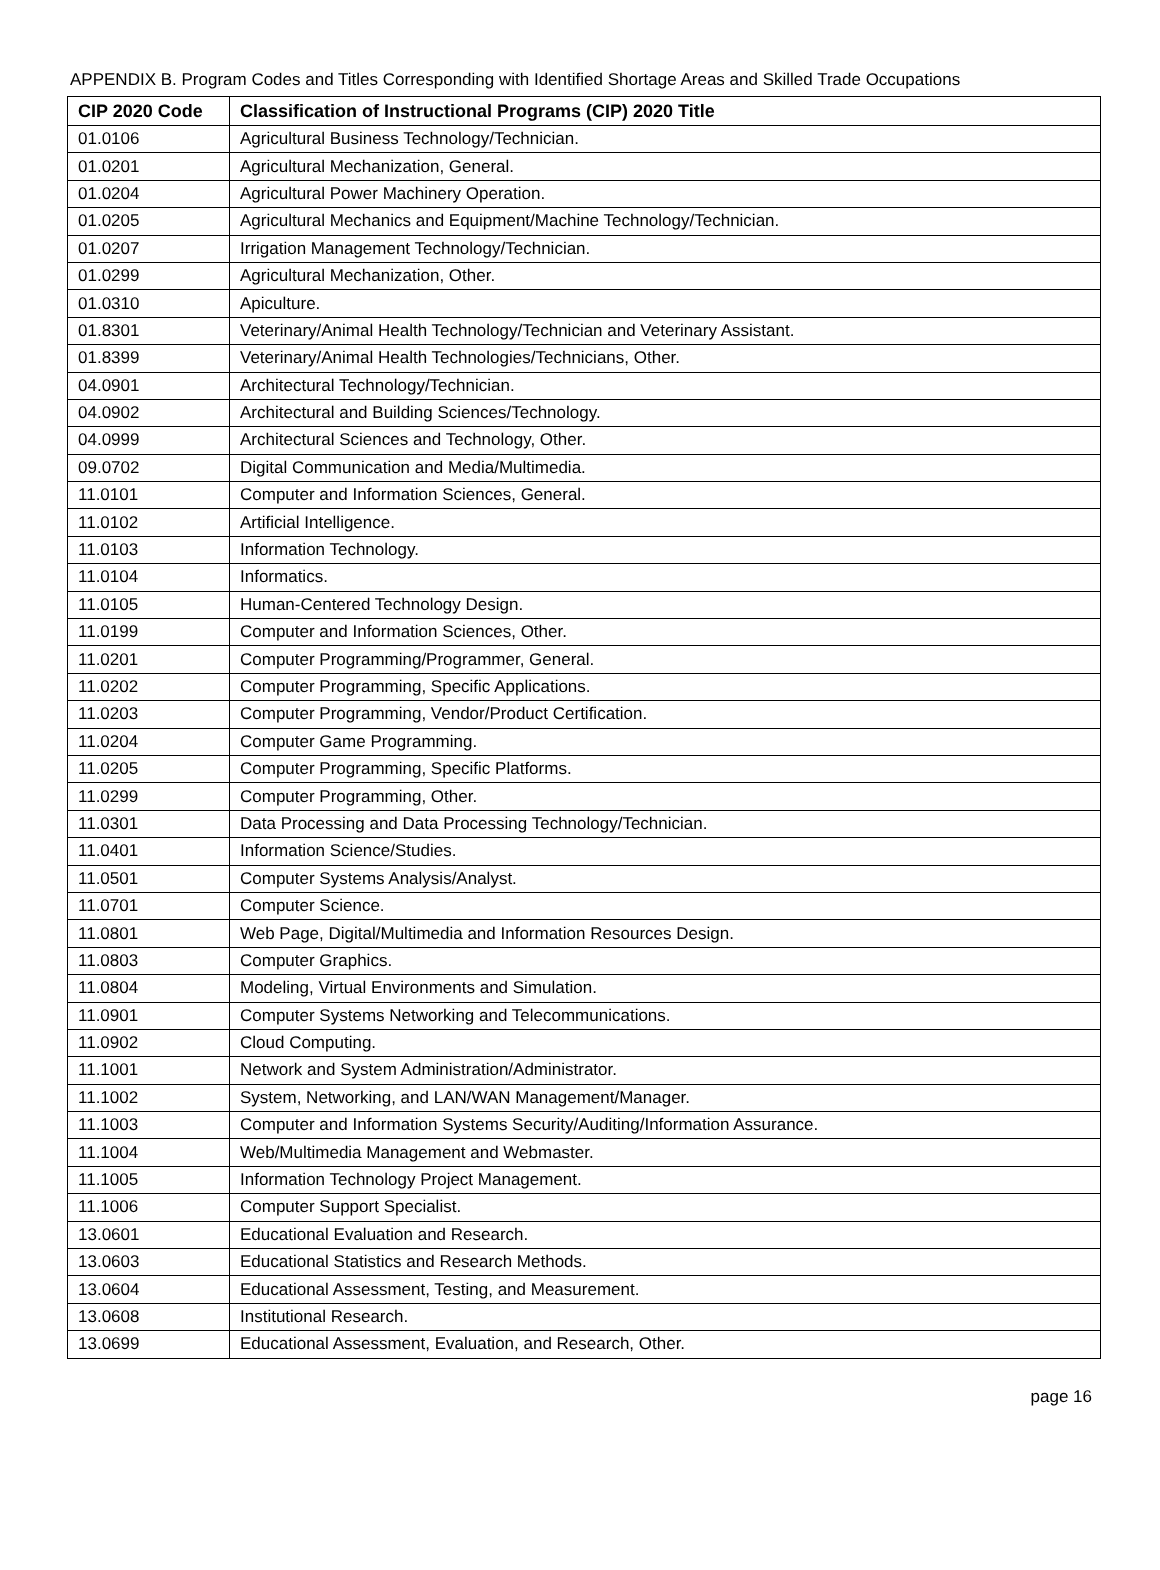APPENDIX B. Program Codes and Titles Corresponding with Identified Shortage Areas and Skilled Trade Occupations
| CIP 2020 Code | Classification of Instructional Programs (CIP) 2020 Title |
| --- | --- |
| 01.0106 | Agricultural Business Technology/Technician. |
| 01.0201 | Agricultural Mechanization, General. |
| 01.0204 | Agricultural Power Machinery Operation. |
| 01.0205 | Agricultural Mechanics and Equipment/Machine Technology/Technician. |
| 01.0207 | Irrigation Management Technology/Technician. |
| 01.0299 | Agricultural Mechanization, Other. |
| 01.0310 | Apiculture. |
| 01.8301 | Veterinary/Animal Health Technology/Technician and Veterinary Assistant. |
| 01.8399 | Veterinary/Animal Health Technologies/Technicians, Other. |
| 04.0901 | Architectural Technology/Technician. |
| 04.0902 | Architectural and Building Sciences/Technology. |
| 04.0999 | Architectural Sciences and Technology, Other. |
| 09.0702 | Digital Communication and Media/Multimedia. |
| 11.0101 | Computer and Information Sciences, General. |
| 11.0102 | Artificial Intelligence. |
| 11.0103 | Information Technology. |
| 11.0104 | Informatics. |
| 11.0105 | Human-Centered Technology Design. |
| 11.0199 | Computer and Information Sciences, Other. |
| 11.0201 | Computer Programming/Programmer, General. |
| 11.0202 | Computer Programming, Specific Applications. |
| 11.0203 | Computer Programming, Vendor/Product Certification. |
| 11.0204 | Computer Game Programming. |
| 11.0205 | Computer Programming, Specific Platforms. |
| 11.0299 | Computer Programming, Other. |
| 11.0301 | Data Processing and Data Processing Technology/Technician. |
| 11.0401 | Information Science/Studies. |
| 11.0501 | Computer Systems Analysis/Analyst. |
| 11.0701 | Computer Science. |
| 11.0801 | Web Page, Digital/Multimedia and Information Resources Design. |
| 11.0803 | Computer Graphics. |
| 11.0804 | Modeling, Virtual Environments and Simulation. |
| 11.0901 | Computer Systems Networking and Telecommunications. |
| 11.0902 | Cloud Computing. |
| 11.1001 | Network and System Administration/Administrator. |
| 11.1002 | System, Networking, and LAN/WAN Management/Manager. |
| 11.1003 | Computer and Information Systems Security/Auditing/Information Assurance. |
| 11.1004 | Web/Multimedia Management and Webmaster. |
| 11.1005 | Information Technology Project Management. |
| 11.1006 | Computer Support Specialist. |
| 13.0601 | Educational Evaluation and Research. |
| 13.0603 | Educational Statistics and Research Methods. |
| 13.0604 | Educational Assessment, Testing, and Measurement. |
| 13.0608 | Institutional Research. |
| 13.0699 | Educational Assessment, Evaluation, and Research, Other. |
page 16